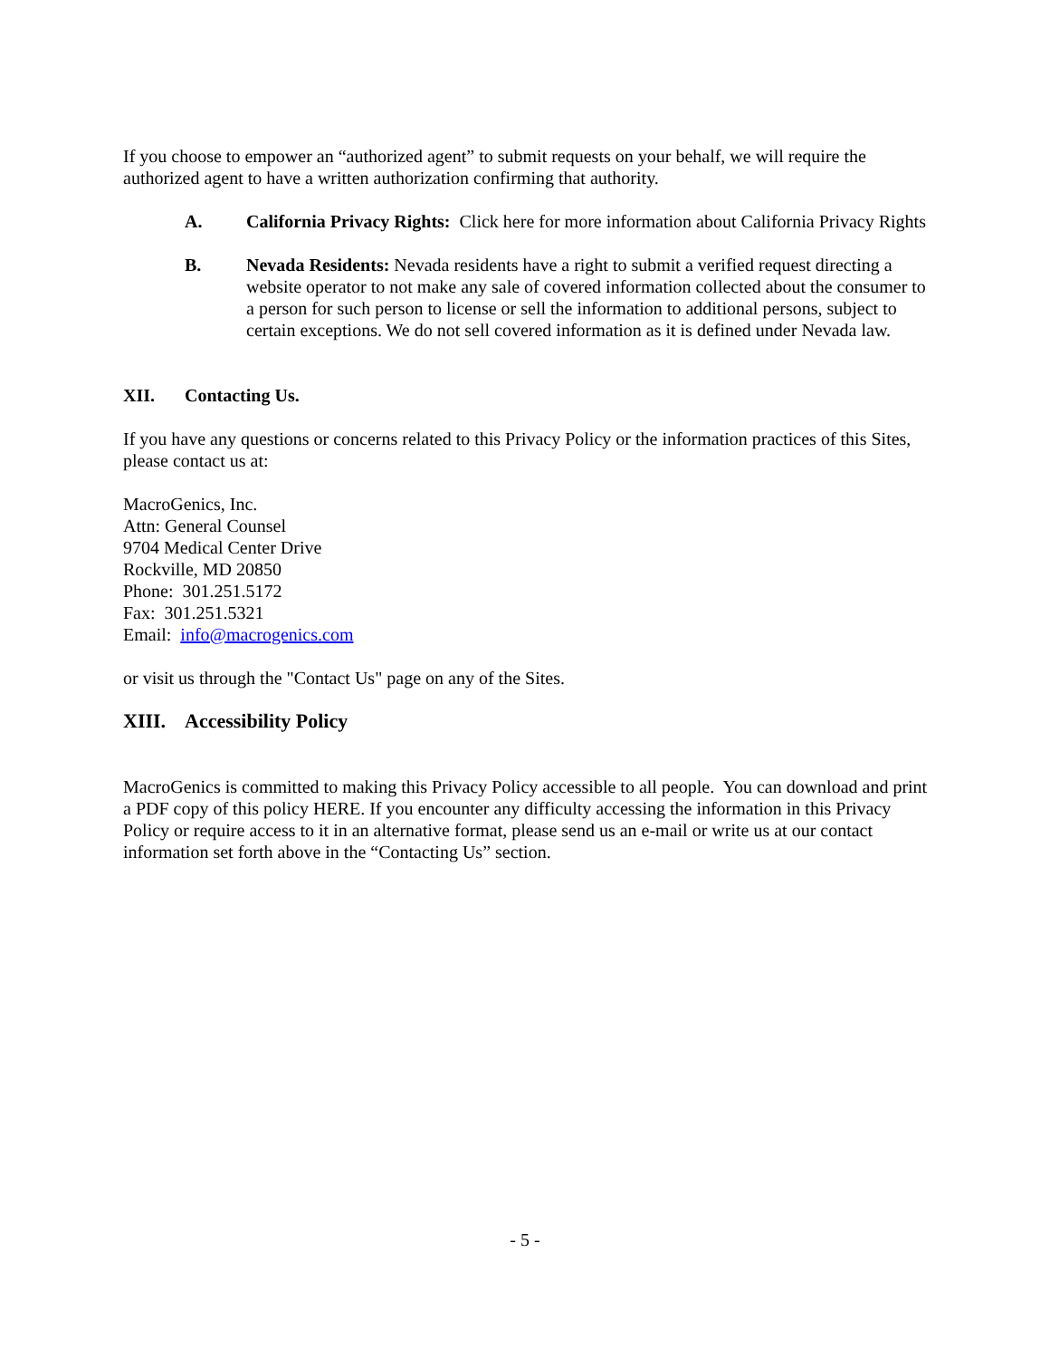If you choose to empower an “authorized agent” to submit requests on your behalf, we will require the authorized agent to have a written authorization confirming that authority.
A. California Privacy Rights: Click here for more information about California Privacy Rights
B. Nevada Residents: Nevada residents have a right to submit a verified request directing a website operator to not make any sale of covered information collected about the consumer to a person for such person to license or sell the information to additional persons, subject to certain exceptions. We do not sell covered information as it is defined under Nevada law.
XII. Contacting Us.
If you have any questions or concerns related to this Privacy Policy or the information practices of this Sites, please contact us at:
MacroGenics, Inc.
Attn: General Counsel
9704 Medical Center Drive
Rockville, MD 20850
Phone: 301.251.5172
Fax: 301.251.5321
Email: info@macrogenics.com
or visit us through the "Contact Us" page on any of the Sites.
XIII. Accessibility Policy
MacroGenics is committed to making this Privacy Policy accessible to all people. You can download and print a PDF copy of this policy HERE. If you encounter any difficulty accessing the information in this Privacy Policy or require access to it in an alternative format, please send us an e-mail or write us at our contact information set forth above in the “Contacting Us” section.
- 5 -